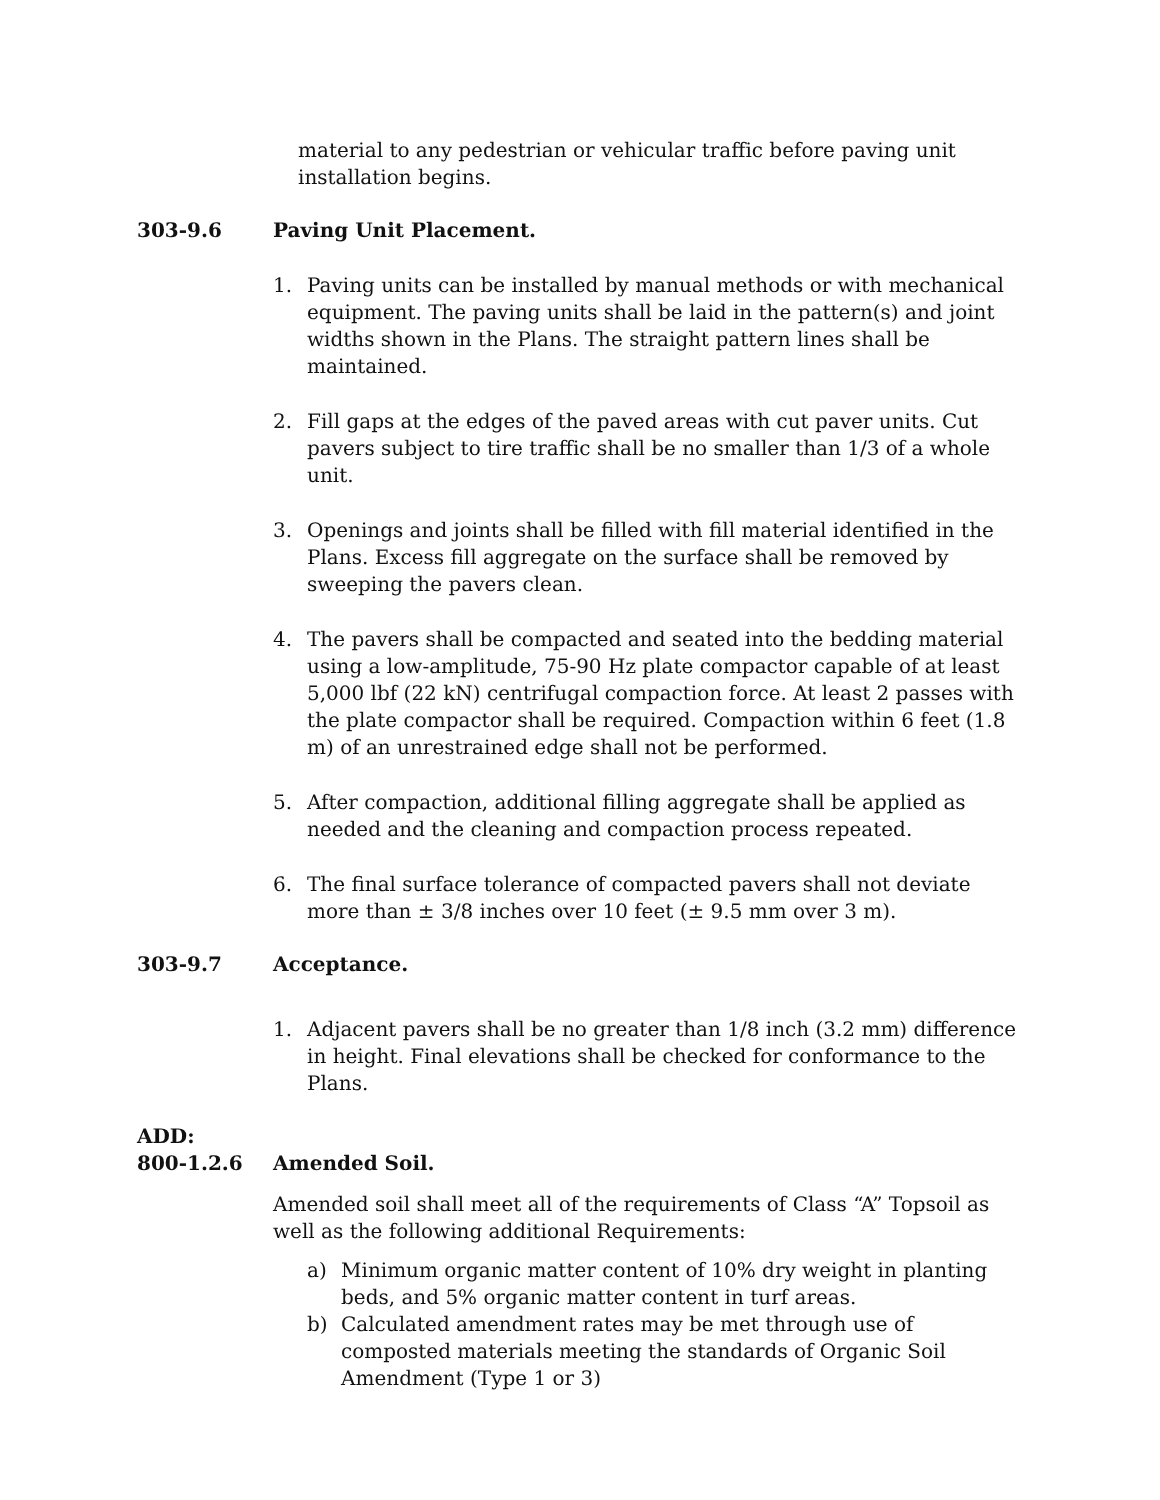material to any pedestrian or vehicular traffic before paving unit installation begins.
303-9.6 Paving Unit Placement.
1. Paving units can be installed by manual methods or with mechanical equipment. The paving units shall be laid in the pattern(s) and joint widths shown in the Plans. The straight pattern lines shall be maintained.
2. Fill gaps at the edges of the paved areas with cut paver units. Cut pavers subject to tire traffic shall be no smaller than 1/3 of a whole unit.
3. Openings and joints shall be filled with fill material identified in the Plans. Excess fill aggregate on the surface shall be removed by sweeping the pavers clean.
4. The pavers shall be compacted and seated into the bedding material using a low-amplitude, 75-90 Hz plate compactor capable of at least 5,000 lbf (22 kN) centrifugal compaction force. At least 2 passes with the plate compactor shall be required. Compaction within 6 feet (1.8 m) of an unrestrained edge shall not be performed.
5. After compaction, additional filling aggregate shall be applied as needed and the cleaning and compaction process repeated.
6. The final surface tolerance of compacted pavers shall not deviate more than ± 3/8 inches over 10 feet (± 9.5 mm over 3 m).
303-9.7 Acceptance.
1. Adjacent pavers shall be no greater than 1/8 inch (3.2 mm) difference in height. Final elevations shall be checked for conformance to the Plans.
ADD:
800-1.2.6 Amended Soil.
Amended soil shall meet all of the requirements of Class “A” Topsoil as well as the following additional Requirements:
a) Minimum organic matter content of 10% dry weight in planting beds, and 5% organic matter content in turf areas.
b) Calculated amendment rates may be met through use of composted materials meeting the standards of Organic Soil Amendment (Type 1 or 3)